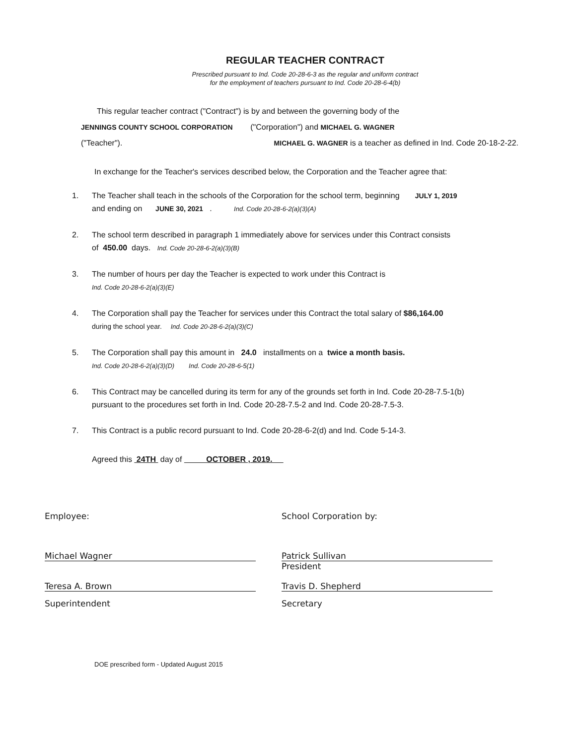REGULAR TEACHER CONTRACT
Prescribed pursuant to Ind. Code 20-28-6-3 as the regular and uniform contract
for the employment of teachers pursuant to Ind. Code 20-28-6-4(b)
This regular teacher contract ("Contract") is by and between the governing body of the
JENNINGS COUNTY SCHOOL CORPORATION ("Corporation") and MICHAEL G. WAGNER
("Teacher"). MICHAEL G. WAGNER is a teacher as defined in Ind. Code 20-18-2-22.
In exchange for the Teacher's services described below, the Corporation and the Teacher agree that:
1. The Teacher shall teach in the schools of the Corporation for the school term, beginning JULY 1, 2019
and ending on JUNE 30, 2021 . Ind. Code 20-28-6-2(a)(3)(A)
2. The school term described in paragraph 1 immediately above for services under this Contract consists
of 450.00 days. Ind. Code 20-28-6-2(a)(3)(B)
3. The number of hours per day the Teacher is expected to work under this Contract is
Ind. Code 20-28-6-2(a)(3)(E)
4. The Corporation shall pay the Teacher for services under this Contract the total salary of $86,164.00
during the school year. Ind. Code 20-28-6-2(a)(3)(C)
5. The Corporation shall pay this amount in 24.0 installments on a twice a month basis.
Ind. Code 20-28-6-2(a)(3)(D) Ind. Code 20-28-6-5(1)
6. This Contract may be cancelled during its term for any of the grounds set forth in Ind. Code 20-28-7.5-1(b)
pursuant to the procedures set forth in Ind. Code 20-28-7.5-2 and Ind. Code 20-28-7.5-3.
7. This Contract is a public record pursuant to Ind. Code 20-28-6-2(d) and Ind. Code 5-14-3.
Agreed this 24TH day of OCTOBER , 2019.
Employee: School Corporation by:
Michael Wagner Patrick Sullivan
President
Teresa A. Brown
Superintendent
Travis D. Shepherd
Secretary
DOE prescribed form - Updated August 2015